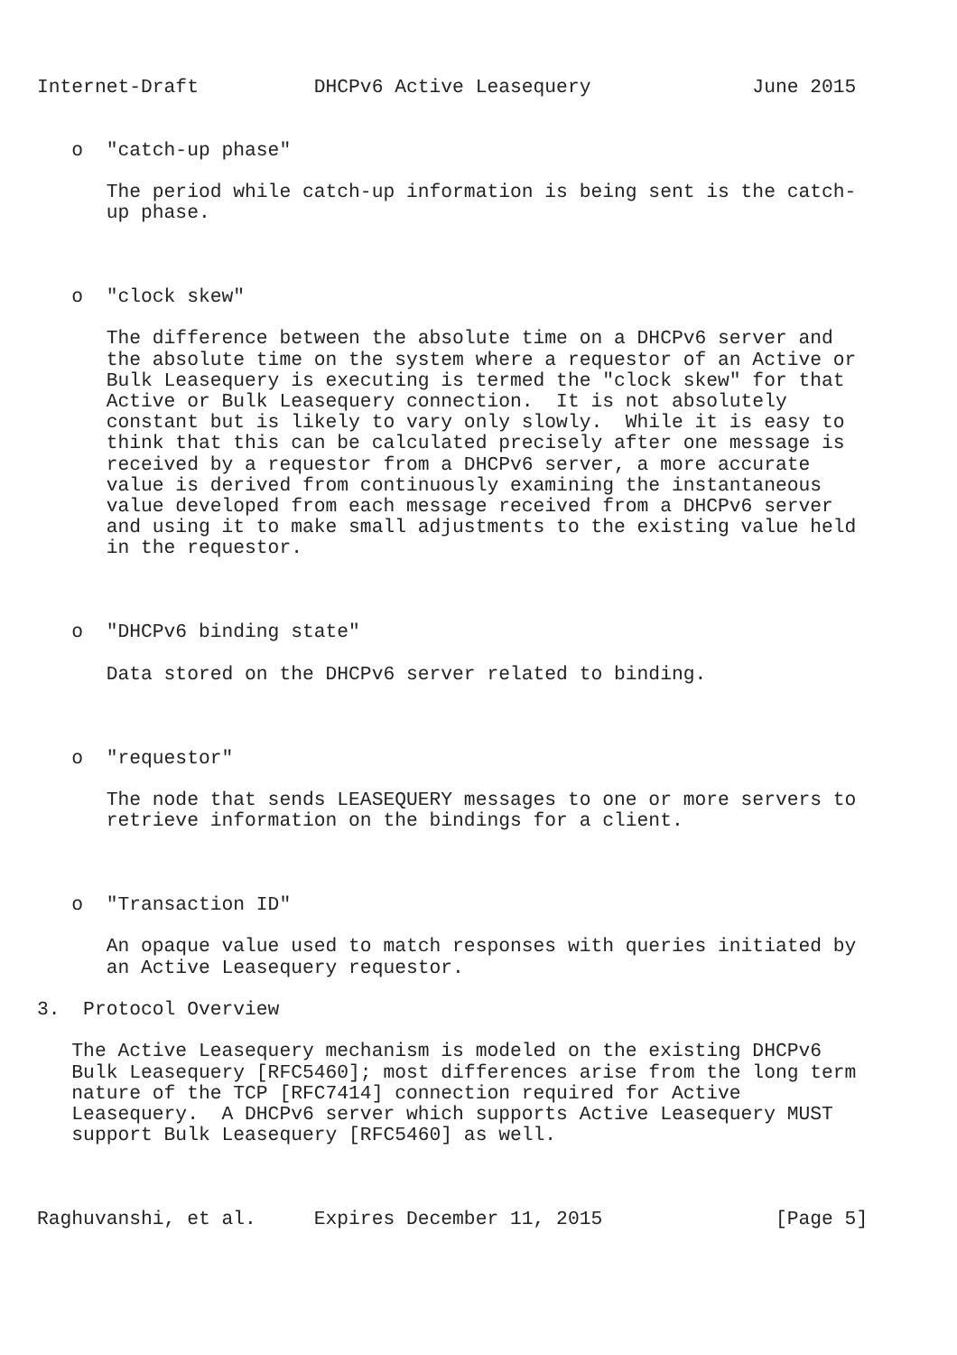Internet-Draft          DHCPv6 Active Leasequery              June 2015


   o  "catch-up phase"

      The period while catch-up information is being sent is the catch-
      up phase.



   o  "clock skew"

      The difference between the absolute time on a DHCPv6 server and
      the absolute time on the system where a requestor of an Active or
      Bulk Leasequery is executing is termed the "clock skew" for that
      Active or Bulk Leasequery connection.  It is not absolutely
      constant but is likely to vary only slowly.  While it is easy to
      think that this can be calculated precisely after one message is
      received by a requestor from a DHCPv6 server, a more accurate
      value is derived from continuously examining the instantaneous
      value developed from each message received from a DHCPv6 server
      and using it to make small adjustments to the existing value held
      in the requestor.



   o  "DHCPv6 binding state"

      Data stored on the DHCPv6 server related to binding.



   o  "requestor"

      The node that sends LEASEQUERY messages to one or more servers to
      retrieve information on the bindings for a client.



   o  "Transaction ID"

      An opaque value used to match responses with queries initiated by
      an Active Leasequery requestor.

3.  Protocol Overview

   The Active Leasequery mechanism is modeled on the existing DHCPv6
   Bulk Leasequery [RFC5460]; most differences arise from the long term
   nature of the TCP [RFC7414] connection required for Active
   Leasequery.  A DHCPv6 server which supports Active Leasequery MUST
   support Bulk Leasequery [RFC5460] as well.



Raghuvanshi, et al.     Expires December 11, 2015               [Page 5]